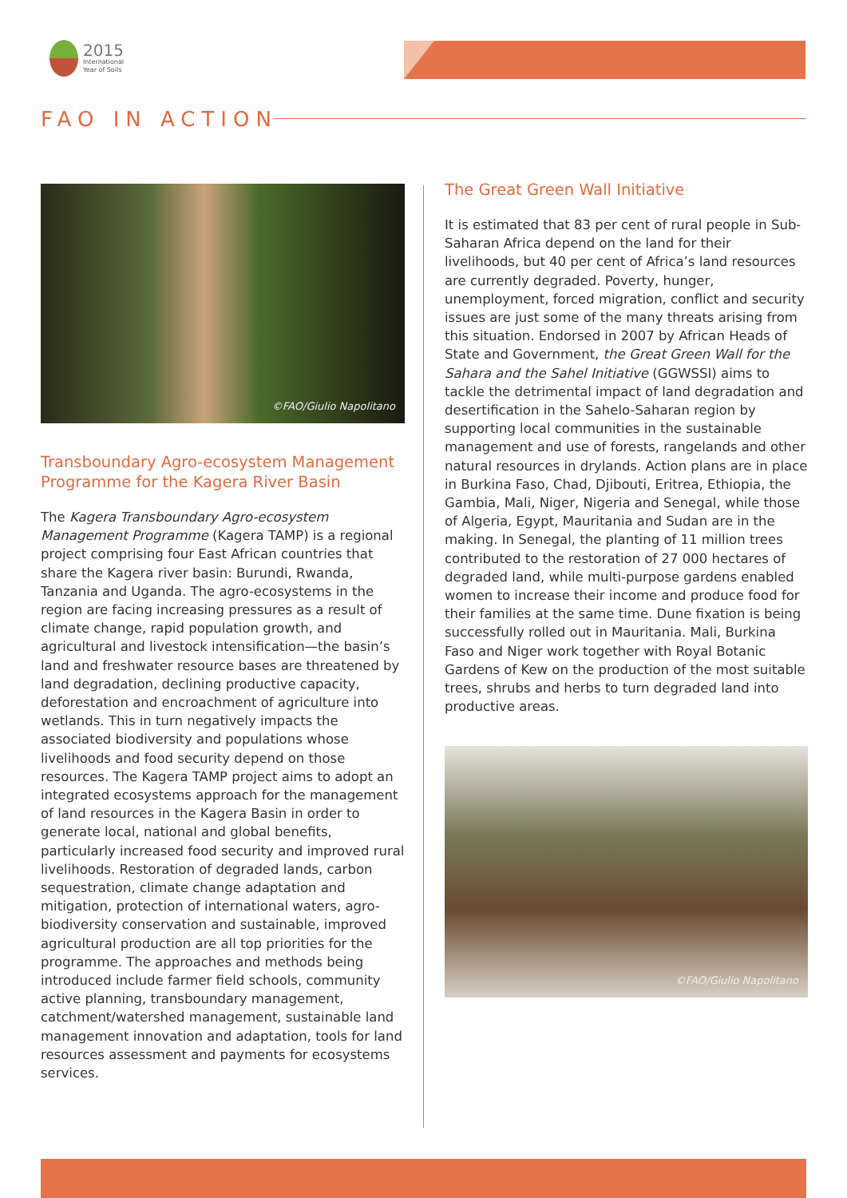2015
International
Year of Soils
FAO IN ACTION
©FAO/Giulio Napolitano
Transboundary Agro-ecosystem Management Programme for the Kagera River Basin
The Kagera Transboundary Agro-ecosystem Management Programme (Kagera TAMP) is a regional project comprising four East African countries that share the Kagera river basin: Burundi, Rwanda, Tanzania and Uganda. The agro-ecosystems in the region are facing increasing pressures as a result of climate change, rapid population growth, and agricultural and livestock intensification—the basin’s land and freshwater resource bases are threatened by land degradation, declining productive capacity, deforestation and encroachment of agriculture into wetlands. This in turn negatively impacts the associated biodiversity and populations whose livelihoods and food security depend on those resources. The Kagera TAMP project aims to adopt an integrated ecosystems approach for the management of land resources in the Kagera Basin in order to generate local, national and global benefits, particularly increased food security and improved rural livelihoods. Restoration of degraded lands, carbon sequestration, climate change adaptation and mitigation, protection of international waters, agro-biodiversity conservation and sustainable, improved agricultural production are all top priorities for the programme. The approaches and methods being introduced include farmer field schools, community active planning, transboundary management, catchment/watershed management, sustainable land management innovation and adaptation, tools for land resources assessment and payments for ecosystems services.
The Great Green Wall Initiative
It is estimated that 83 per cent of rural people in Sub-Saharan Africa depend on the land for their livelihoods, but 40 per cent of Africa’s land resources are currently degraded. Poverty, hunger, unemployment, forced migration, conflict and security issues are just some of the many threats arising from this situation. Endorsed in 2007 by African Heads of State and Government, the Great Green Wall for the Sahara and the Sahel Initiative (GGWSSI) aims to tackle the detrimental impact of land degradation and desertification in the Sahelo-Saharan region by supporting local communities in the sustainable management and use of forests, rangelands and other natural resources in drylands. Action plans are in place in Burkina Faso, Chad, Djibouti, Eritrea, Ethiopia, the Gambia, Mali, Niger, Nigeria and Senegal, while those of Algeria, Egypt, Mauritania and Sudan are in the making. In Senegal, the planting of 11 million trees contributed to the restoration of 27 000 hectares of degraded land, while multi-purpose gardens enabled women to increase their income and produce food for their families at the same time. Dune fixation is being successfully rolled out in Mauritania. Mali, Burkina Faso and Niger work together with Royal Botanic Gardens of Kew on the production of the most suitable trees, shrubs and herbs to turn degraded land into productive areas.
©FAO/Giulio Napolitano